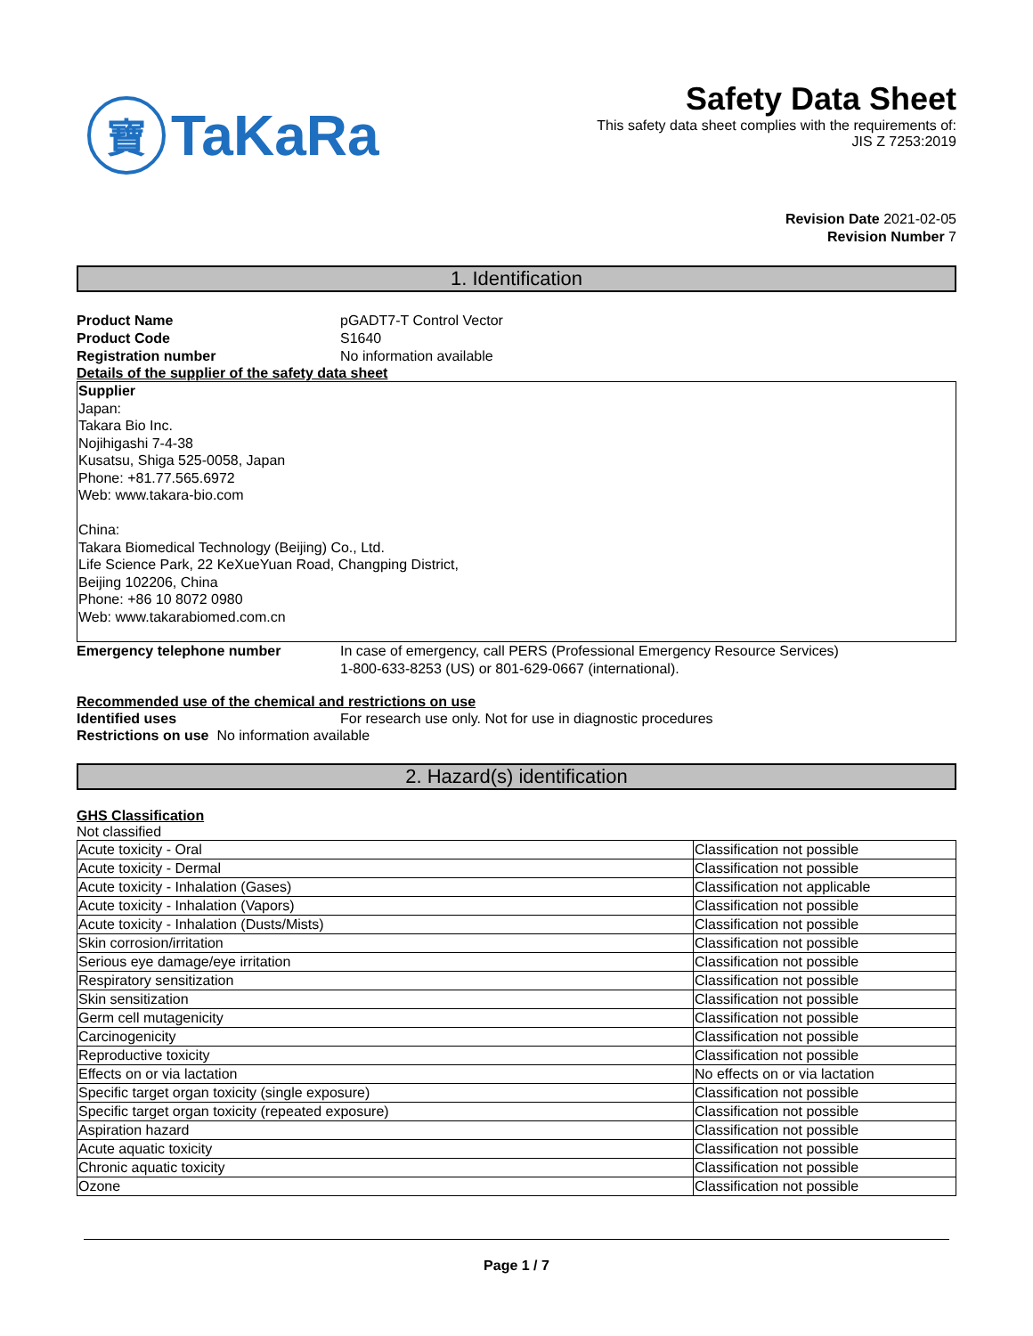寶 TaKaRa
Safety Data Sheet
This safety data sheet complies with the requirements of:
JIS Z 7253:2019
Revision Date 2021-02-05
Revision Number 7
1. Identification
Product Name pGADT7-T Control Vector
Product Code S1640
Registration number No information available
Details of the supplier of the safety data sheet
Supplier
Japan:
Takara Bio Inc.
Nojihigashi 7-4-38
Kusatsu, Shiga 525-0058, Japan
Phone: +81.77.565.6972
Web: www.takara-bio.com
China:
Takara Biomedical Technology (Beijing) Co., Ltd.
Life Science Park, 22 KeXueYuan Road, Changping District,
Beijing 102206, China
Phone: +86 10 8072 0980
Web: www.takarabiomed.com.cn
Emergency telephone number In case of emergency, call PERS (Professional Emergency Resource Services)
1-800-633-8253 (US) or 801-629-0667 (international).
Recommended use of the chemical and restrictions on use
Identified uses For research use only. Not for use in diagnostic procedures
Restrictions on use No information available
2. Hazard(s) identification
GHS Classification
Not classified
| Acute toxicity - Oral | Classification not possible |
| Acute toxicity - Dermal | Classification not possible |
| Acute toxicity - Inhalation (Gases) | Classification not applicable |
| Acute toxicity - Inhalation (Vapors) | Classification not possible |
| Acute toxicity - Inhalation (Dusts/Mists) | Classification not possible |
| Skin corrosion/irritation | Classification not possible |
| Serious eye damage/eye irritation | Classification not possible |
| Respiratory sensitization | Classification not possible |
| Skin sensitization | Classification not possible |
| Germ cell mutagenicity | Classification not possible |
| Carcinogenicity | Classification not possible |
| Reproductive toxicity | Classification not possible |
| Effects on or via lactation | No effects on or via lactation |
| Specific target organ toxicity (single exposure) | Classification not possible |
| Specific target organ toxicity (repeated exposure) | Classification not possible |
| Aspiration hazard | Classification not possible |
| Acute aquatic toxicity | Classification not possible |
| Chronic aquatic toxicity | Classification not possible |
| Ozone | Classification not possible |
Page 1 / 7